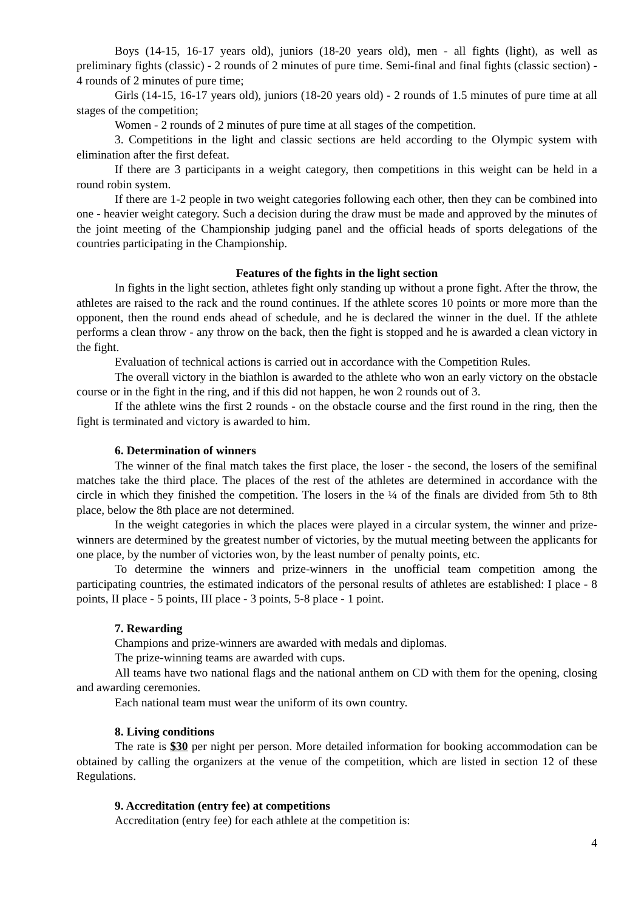Boys (14-15, 16-17 years old), juniors (18-20 years old), men - all fights (light), as well as preliminary fights (classic) - 2 rounds of 2 minutes of pure time. Semi-final and final fights (classic section) - 4 rounds of 2 minutes of pure time;
Girls (14-15, 16-17 years old), juniors (18-20 years old) - 2 rounds of 1.5 minutes of pure time at all stages of the competition;
Women - 2 rounds of 2 minutes of pure time at all stages of the competition.
3. Competitions in the light and classic sections are held according to the Olympic system with elimination after the first defeat.
If there are 3 participants in a weight category, then competitions in this weight can be held in a round robin system.
If there are 1-2 people in two weight categories following each other, then they can be combined into one - heavier weight category. Such a decision during the draw must be made and approved by the minutes of the joint meeting of the Championship judging panel and the official heads of sports delegations of the countries participating in the Championship.
Features of the fights in the light section
In fights in the light section, athletes fight only standing up without a prone fight. After the throw, the athletes are raised to the rack and the round continues. If the athlete scores 10 points or more more than the opponent, then the round ends ahead of schedule, and he is declared the winner in the duel. If the athlete performs a clean throw - any throw on the back, then the fight is stopped and he is awarded a clean victory in the fight.
Evaluation of technical actions is carried out in accordance with the Competition Rules.
The overall victory in the biathlon is awarded to the athlete who won an early victory on the obstacle course or in the fight in the ring, and if this did not happen, he won 2 rounds out of 3.
If the athlete wins the first 2 rounds - on the obstacle course and the first round in the ring, then the fight is terminated and victory is awarded to him.
6. Determination of winners
The winner of the final match takes the first place, the loser - the second, the losers of the semifinal matches take the third place. The places of the rest of the athletes are determined in accordance with the circle in which they finished the competition. The losers in the ¼ of the finals are divided from 5th to 8th place, below the 8th place are not determined.
In the weight categories in which the places were played in a circular system, the winner and prize-winners are determined by the greatest number of victories, by the mutual meeting between the applicants for one place, by the number of victories won, by the least number of penalty points, etc.
To determine the winners and prize-winners in the unofficial team competition among the participating countries, the estimated indicators of the personal results of athletes are established: I place - 8 points, II place - 5 points, III place - 3 points, 5-8 place - 1 point.
7. Rewarding
Champions and prize-winners are awarded with medals and diplomas.
The prize-winning teams are awarded with cups.
All teams have two national flags and the national anthem on CD with them for the opening, closing and awarding ceremonies.
Each national team must wear the uniform of its own country.
8. Living conditions
The rate is $30 per night per person. More detailed information for booking accommodation can be obtained by calling the organizers at the venue of the competition, which are listed in section 12 of these Regulations.
9. Accreditation (entry fee) at competitions
Accreditation (entry fee) for each athlete at the competition is:
4